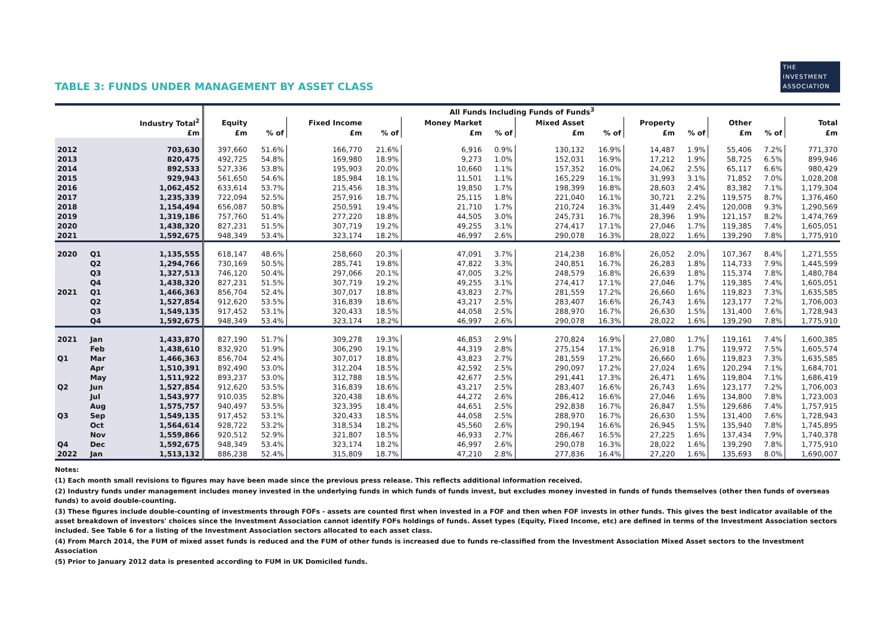TABLE 3: FUNDS UNDER MANAGEMENT BY ASSET CLASS
THE
INVESTMENT
ASSOCIATION
| | | | All Funds Including Funds of Funds<sup>3</sup> | | | | | | | | | | | | |
| --- | --- | --- | --- | --- | --- | --- | --- | --- | --- | --- | --- | --- | --- | --- | --- |
| | | Industry Total<sup>2</sup> | Equity | | Fixed Income | | Money Market | | Mixed Asset | | Property | | Other | | Total |
| | | £m | £m | % of | £m | % of | £m | % of | £m | % of | £m | % of | £m | % of | £m |
| 2012 | | 703,630 | 397,660 | 51.6% | 166,770 | 21.6% | 6,916 | 0.9% | 130,132 | 16.9% | 14,487 | 1.9% | 55,406 | 7.2% | 771,370 |
| 2013 | | 820,475 | 492,725 | 54.8% | 169,980 | 18.9% | 9,273 | 1.0% | 152,031 | 16.9% | 17,212 | 1.9% | 58,725 | 6.5% | 899,946 |
| 2014 | | 892,533 | 527,336 | 53.8% | 195,903 | 20.0% | 10,660 | 1.1% | 157,352 | 16.0% | 24,062 | 2.5% | 65,117 | 6.6% | 980,429 |
| 2015 | | 929,943 | 561,650 | 54.6% | 185,984 | 18.1% | 11,501 | 1.1% | 165,229 | 16.1% | 31,993 | 3.1% | 71,852 | 7.0% | 1,028,208 |
| 2016 | | 1,062,452 | 633,614 | 53.7% | 215,456 | 18.3% | 19,850 | 1.7% | 198,399 | 16.8% | 28,603 | 2.4% | 83,382 | 7.1% | 1,179,304 |
| 2017 | | 1,235,339 | 722,094 | 52.5% | 257,916 | 18.7% | 25,115 | 1.8% | 221,040 | 16.1% | 30,721 | 2.2% | 119,575 | 8.7% | 1,376,460 |
| 2018 | | 1,154,494 | 656,087 | 50.8% | 250,591 | 19.4% | 21,710 | 1.7% | 210,724 | 16.3% | 31,449 | 2.4% | 120,008 | 9.3% | 1,290,569 |
| 2019 | | 1,319,186 | 757,760 | 51.4% | 277,220 | 18.8% | 44,505 | 3.0% | 245,731 | 16.7% | 28,396 | 1.9% | 121,157 | 8.2% | 1,474,769 |
| 2020 | | 1,438,320 | 827,231 | 51.5% | 307,719 | 19.2% | 49,255 | 3.1% | 274,417 | 17.1% | 27,046 | 1.7% | 119,385 | 7.4% | 1,605,051 |
| 2021 | | 1,592,675 | 948,349 | 53.4% | 323,174 | 18.2% | 46,997 | 2.6% | 290,078 | 16.3% | 28,022 | 1.6% | 139,290 | 7.8% | 1,775,910 |
| 2020 | Q1 | 1,135,555 | 618,147 | 48.6% | 258,660 | 20.3% | 47,091 | 3.7% | 214,238 | 16.8% | 26,052 | 2.0% | 107,367 | 8.4% | 1,271,555 |
| | Q2 | 1,294,766 | 730,169 | 50.5% | 285,741 | 19.8% | 47,822 | 3.3% | 240,851 | 16.7% | 26,283 | 1.8% | 114,733 | 7.9% | 1,445,599 |
| | Q3 | 1,327,513 | 746,120 | 50.4% | 297,066 | 20.1% | 47,005 | 3.2% | 248,579 | 16.8% | 26,639 | 1.8% | 115,374 | 7.8% | 1,480,784 |
| | Q4 | 1,438,320 | 827,231 | 51.5% | 307,719 | 19.2% | 49,255 | 3.1% | 274,417 | 17.1% | 27,046 | 1.7% | 119,385 | 7.4% | 1,605,051 |
| 2021 | Q1 | 1,466,363 | 856,704 | 52.4% | 307,017 | 18.8% | 43,823 | 2.7% | 281,559 | 17.2% | 26,660 | 1.6% | 119,823 | 7.3% | 1,635,585 |
| | Q2 | 1,527,854 | 912,620 | 53.5% | 316,839 | 18.6% | 43,217 | 2.5% | 283,407 | 16.6% | 26,743 | 1.6% | 123,177 | 7.2% | 1,706,003 |
| | Q3 | 1,549,135 | 917,452 | 53.1% | 320,433 | 18.5% | 44,058 | 2.5% | 288,970 | 16.7% | 26,630 | 1.5% | 131,400 | 7.6% | 1,728,943 |
| | Q4 | 1,592,675 | 948,349 | 53.4% | 323,174 | 18.2% | 46,997 | 2.6% | 290,078 | 16.3% | 28,022 | 1.6% | 139,290 | 7.8% | 1,775,910 |
| 2021 | Jan | 1,433,870 | 827,190 | 51.7% | 309,278 | 19.3% | 46,853 | 2.9% | 270,824 | 16.9% | 27,080 | 1.7% | 119,161 | 7.4% | 1,600,385 |
| | Feb | 1,438,610 | 832,920 | 51.9% | 306,290 | 19.1% | 44,319 | 2.8% | 275,154 | 17.1% | 26,918 | 1.7% | 119,972 | 7.5% | 1,605,574 |
| Q1 | Mar | 1,466,363 | 856,704 | 52.4% | 307,017 | 18.8% | 43,823 | 2.7% | 281,559 | 17.2% | 26,660 | 1.6% | 119,823 | 7.3% | 1,635,585 |
| | Apr | 1,510,391 | 892,490 | 53.0% | 312,204 | 18.5% | 42,592 | 2.5% | 290,097 | 17.2% | 27,024 | 1.6% | 120,294 | 7.1% | 1,684,701 |
| | May | 1,511,922 | 893,237 | 53.0% | 312,788 | 18.5% | 42,677 | 2.5% | 291,441 | 17.3% | 26,471 | 1.6% | 119,804 | 7.1% | 1,686,419 |
| Q2 | Jun | 1,527,854 | 912,620 | 53.5% | 316,839 | 18.6% | 43,217 | 2.5% | 283,407 | 16.6% | 26,743 | 1.6% | 123,177 | 7.2% | 1,706,003 |
| | Jul | 1,543,977 | 910,035 | 52.8% | 320,438 | 18.6% | 44,272 | 2.6% | 286,412 | 16.6% | 27,046 | 1.6% | 134,800 | 7.8% | 1,723,003 |
| | Aug | 1,575,757 | 940,497 | 53.5% | 323,395 | 18.4% | 44,651 | 2.5% | 292,838 | 16.7% | 26,847 | 1.5% | 129,686 | 7.4% | 1,757,915 |
| Q3 | Sep | 1,549,135 | 917,452 | 53.1% | 320,433 | 18.5% | 44,058 | 2.5% | 288,970 | 16.7% | 26,630 | 1.5% | 131,400 | 7.6% | 1,728,943 |
| | Oct | 1,564,614 | 928,722 | 53.2% | 318,534 | 18.2% | 45,560 | 2.6% | 290,194 | 16.6% | 26,945 | 1.5% | 135,940 | 7.8% | 1,745,895 |
| | Nov | 1,559,866 | 920,512 | 52.9% | 321,807 | 18.5% | 46,933 | 2.7% | 286,467 | 16.5% | 27,225 | 1.6% | 137,434 | 7.9% | 1,740,378 |
| Q4 | Dec | 1,592,675 | 948,349 | 53.4% | 323,174 | 18.2% | 46,997 | 2.6% | 290,078 | 16.3% | 28,022 | 1.6% | 139,290 | 7.8% | 1,775,910 |
| 2022 | Jan | 1,513,132 | 886,238 | 52.4% | 315,809 | 18.7% | 47,210 | 2.8% | 277,836 | 16.4% | 27,220 | 1.6% | 135,693 | 8.0% | 1,690,007 |
Notes:
(1) Each month small revisions to figures may have been made since the previous press release. This reflects additional information received.
(2) Industry funds under management includes money invested in the underlying funds in which funds of funds invest, but excludes money invested in funds of funds themselves (other then funds of overseas funds) to avoid double-counting.
(3) These figures include double-counting of investments through FOFs - assets are counted first when invested in a FOF and then when FOF invests in other funds. This gives the best indicator available of the asset breakdown of investors' choices since the Investment Association cannot identify FOFs holdings of funds. Asset types (Equity, Fixed Income, etc) are defined in terms of the Investment Association sectors included. See Table 6 for a listing of the Investment Association sectors allocated to each asset class.
(4) From March 2014, the FUM of mixed asset funds is reduced and the FUM of other funds is increased due to funds re-classified from the Investment Association Mixed Asset sectors to the Investment Association
(5) Prior to January 2012 data is presented according to FUM in UK Domiciled funds.